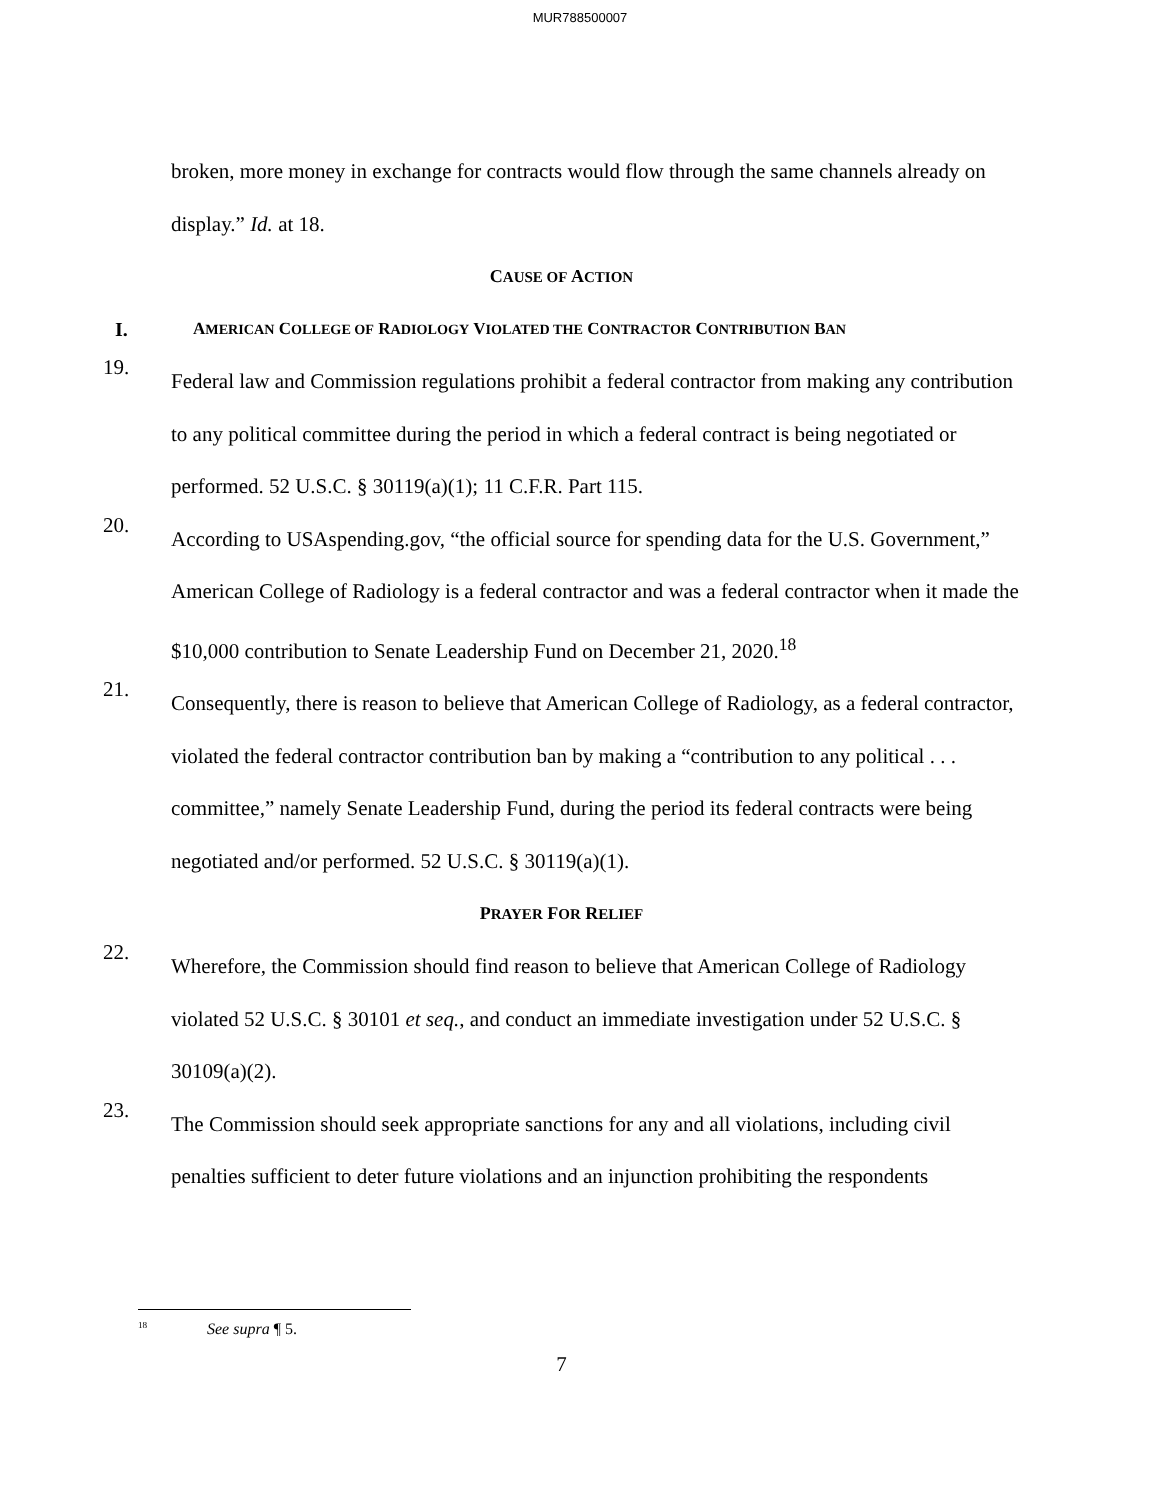MUR788500007
broken, more money in exchange for contracts would flow through the same channels already on display.” Id. at 18.
CAUSE OF ACTION
I. AMERICAN COLLEGE OF RADIOLOGY VIOLATED THE CONTRACTOR CONTRIBUTION BAN
19.
Federal law and Commission regulations prohibit a federal contractor from making any contribution to any political committee during the period in which a federal contract is being negotiated or performed. 52 U.S.C. § 30119(a)(1); 11 C.F.R. Part 115.
20.
According to USAspending.gov, “the official source for spending data for the U.S. Government,” American College of Radiology is a federal contractor and was a federal contractor when it made the $10,000 contribution to Senate Leadership Fund on December 21, 2020.<sup>18</sup>
21.
Consequently, there is reason to believe that American College of Radiology, as a federal contractor, violated the federal contractor contribution ban by making a “contribution to any political . . . committee,” namely Senate Leadership Fund, during the period its federal contracts were being negotiated and/or performed. 52 U.S.C. § 30119(a)(1).
PRAYER FOR RELIEF
22.
Wherefore, the Commission should find reason to believe that American College of Radiology violated 52 U.S.C. § 30101 et seq., and conduct an immediate investigation under 52 U.S.C. § 30109(a)(2).
23.
The Commission should seek appropriate sanctions for any and all violations, including civil penalties sufficient to deter future violations and an injunction prohibiting the respondents
<sup>18</sup> See supra ¶ 5.
7